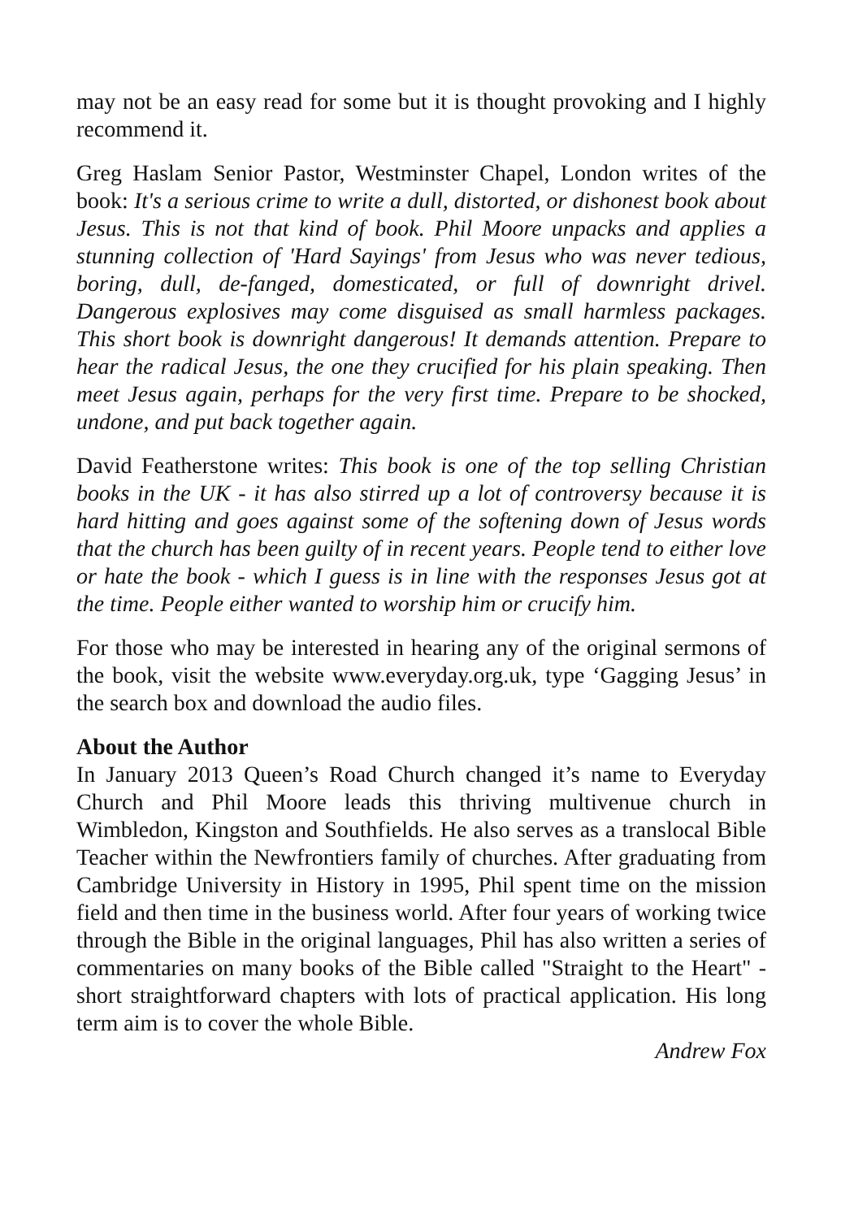may not be an easy read for some but it is thought provoking and I highly recommend it.
Greg Haslam Senior Pastor, Westminster Chapel, London writes of the book: It's a serious crime to write a dull, distorted, or dishonest book about Jesus. This is not that kind of book. Phil Moore unpacks and applies a stunning collection of 'Hard Sayings' from Jesus who was never tedious, boring, dull, de-fanged, domesticated, or full of downright drivel. Dangerous explosives may come disguised as small harmless packages. This short book is downright dangerous! It demands attention. Prepare to hear the radical Jesus, the one they crucified for his plain speaking. Then meet Jesus again, perhaps for the very first time. Prepare to be shocked, undone, and put back together again.
David Featherstone writes: This book is one of the top selling Christian books in the UK - it has also stirred up a lot of controversy because it is hard hitting and goes against some of the softening down of Jesus words that the church has been guilty of in recent years. People tend to either love or hate the book - which I guess is in line with the responses Jesus got at the time. People either wanted to worship him or crucify him.
For those who may be interested in hearing any of the original sermons of the book, visit the website www.everyday.org.uk, type ‘Gagging Jesus’ in the search box and download the audio files.
About the Author
In January 2013 Queen’s Road Church changed it’s name to Everyday Church and Phil Moore leads this thriving multivenue church in Wimbledon, Kingston and Southfields. He also serves as a translocal Bible Teacher within the Newfrontiers family of churches. After graduating from Cambridge University in History in 1995, Phil spent time on the mission field and then time in the business world. After four years of working twice through the Bible in the original languages, Phil has also written a series of commentaries on many books of the Bible called "Straight to the Heart" - short straightforward chapters with lots of practical application. His long term aim is to cover the whole Bible.
Andrew Fox